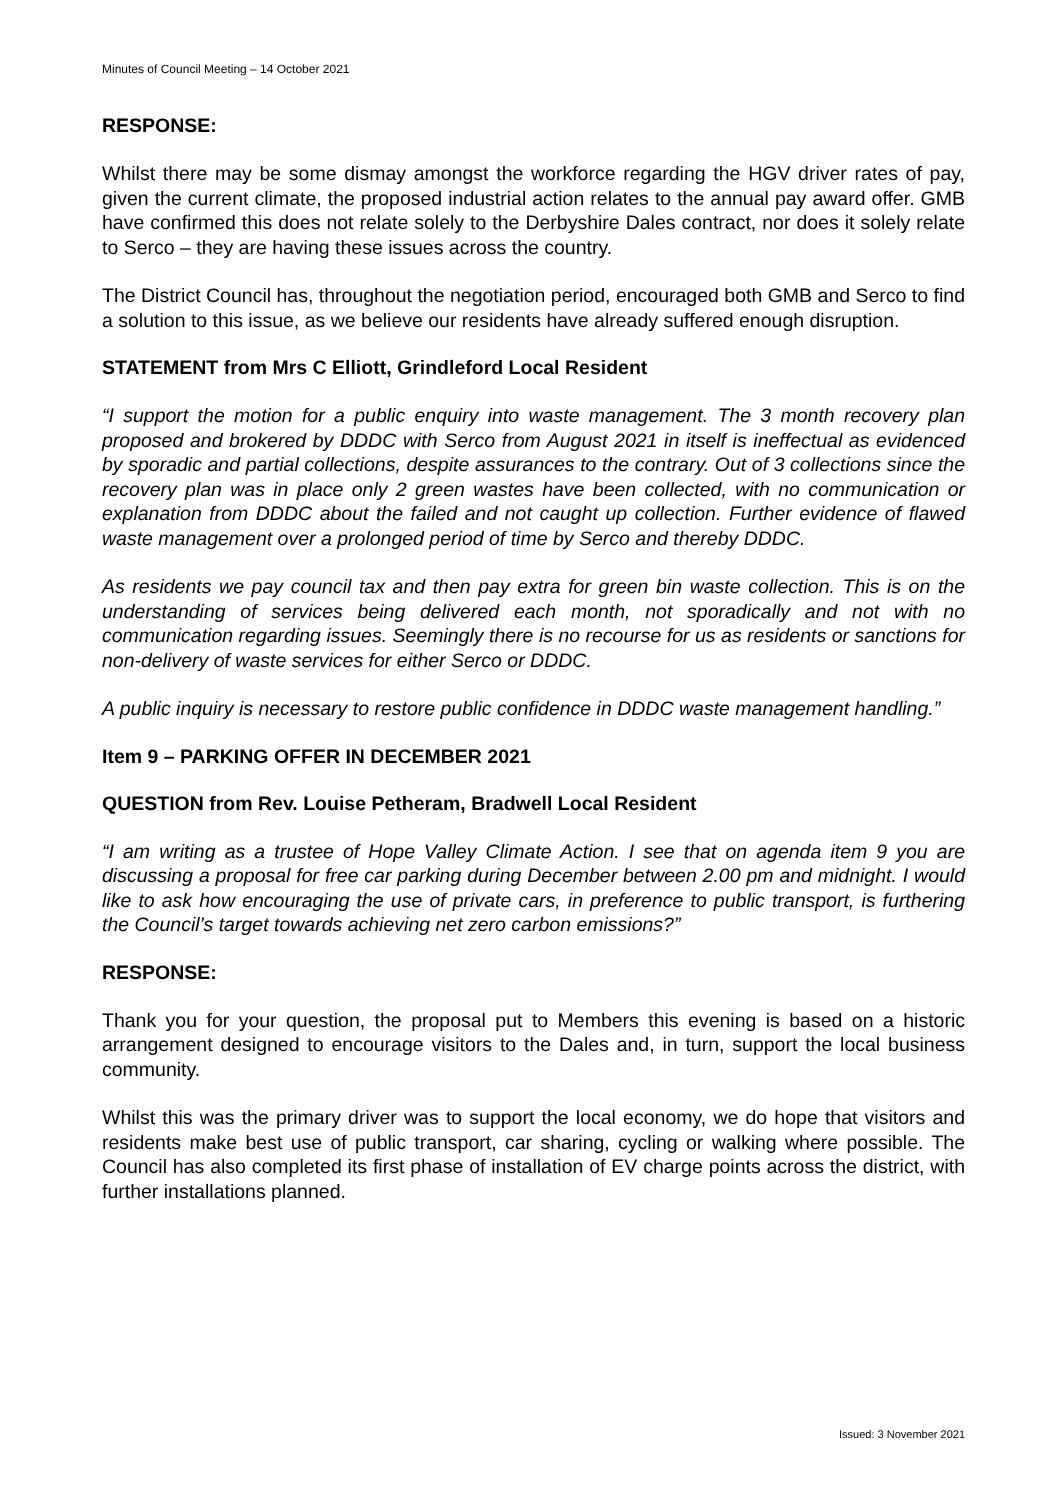Minutes of Council Meeting – 14 October 2021
RESPONSE:
Whilst there may be some dismay amongst the workforce regarding the HGV driver rates of pay, given the current climate, the proposed industrial action relates to the annual pay award offer. GMB have confirmed this does not relate solely to the Derbyshire Dales contract, nor does it solely relate to Serco – they are having these issues across the country.
The District Council has, throughout the negotiation period, encouraged both GMB and Serco to find a solution to this issue, as we believe our residents have already suffered enough disruption.
STATEMENT from Mrs C Elliott, Grindleford Local Resident
“I support the motion for a public enquiry into waste management. The 3 month recovery plan proposed and brokered by DDDC with Serco from August 2021 in itself is ineffectual as evidenced by sporadic and partial collections, despite assurances to the contrary. Out of 3 collections since the recovery plan was in place only 2 green wastes have been collected, with no communication or explanation from DDDC about the failed and not caught up collection. Further evidence of flawed waste management over a prolonged period of time by Serco and thereby DDDC.
As residents we pay council tax and then pay extra for green bin waste collection. This is on the understanding of services being delivered each month, not sporadically and not with no communication regarding issues. Seemingly there is no recourse for us as residents or sanctions for non-delivery of waste services for either Serco or DDDC.
A public inquiry is necessary to restore public confidence in DDDC waste management handling.”
Item 9 – PARKING OFFER IN DECEMBER 2021
QUESTION from Rev. Louise Petheram, Bradwell Local Resident
“I am writing as a trustee of Hope Valley Climate Action. I see that on agenda item 9 you are discussing a proposal for free car parking during December between 2.00 pm and midnight. I would like to ask how encouraging the use of private cars, in preference to public transport, is furthering the Council’s target towards achieving net zero carbon emissions?”
RESPONSE:
Thank you for your question, the proposal put to Members this evening is based on a historic arrangement designed to encourage visitors to the Dales and, in turn, support the local business community.
Whilst this was the primary driver was to support the local economy, we do hope that visitors and residents make best use of public transport, car sharing, cycling or walking where possible. The Council has also completed its first phase of installation of EV charge points across the district, with further installations planned.
Issued: 3 November 2021